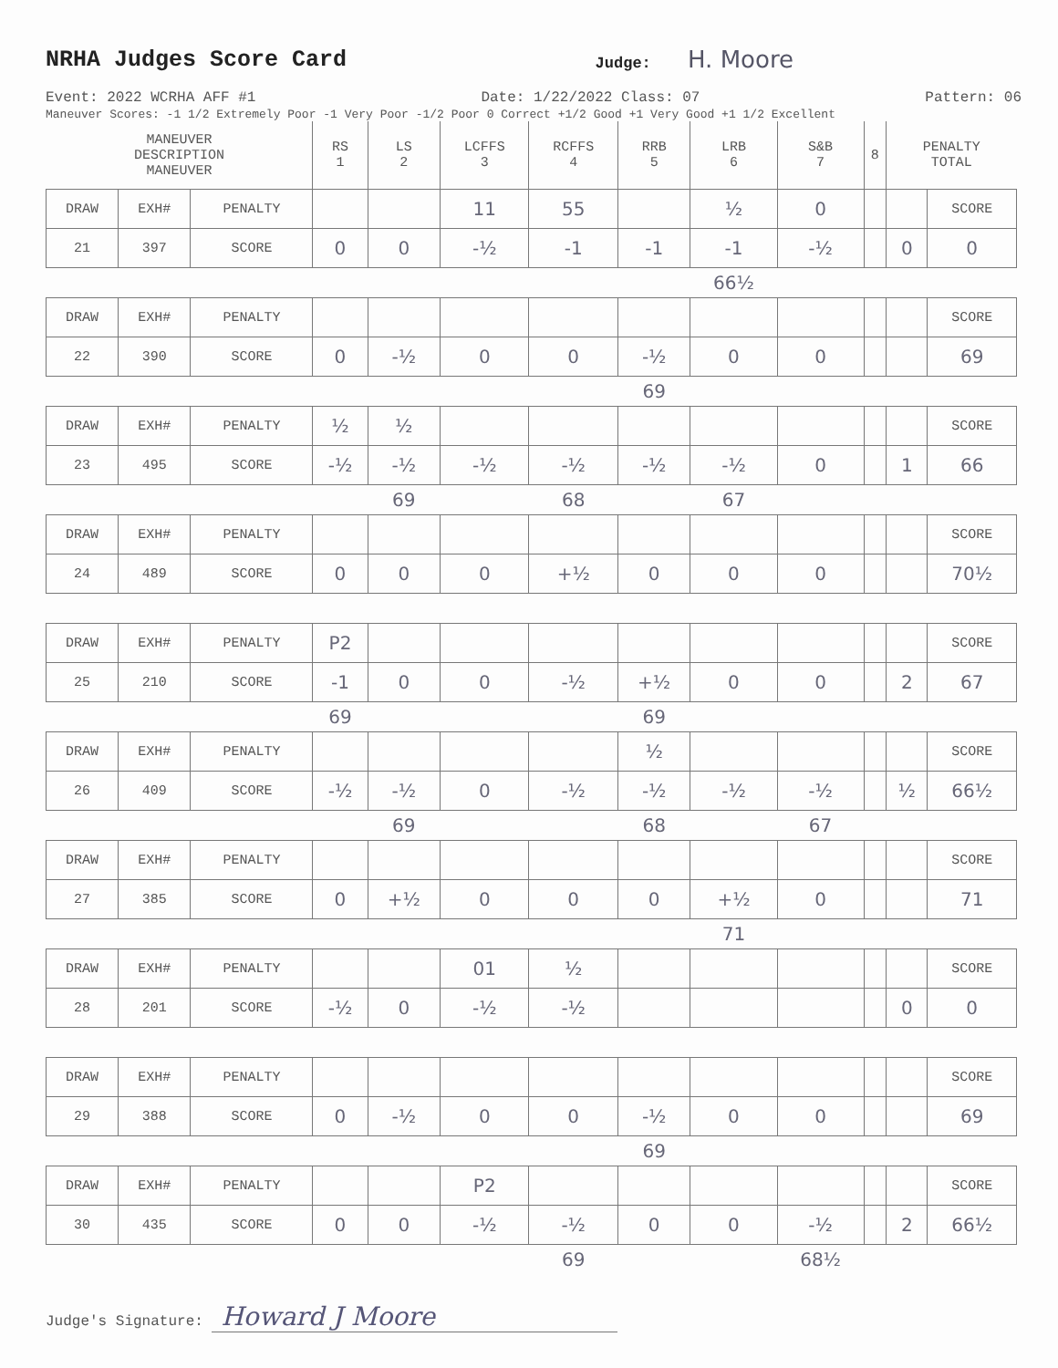NRHA Judges Score Card
Judge: H. Moore
Event: 2022 WCRHA AFF #1 Date: 1/22/2022 Class: 07 Pattern: 06
Maneuver Scores: -1 1/2 Extremely Poor -1 Very Poor -1/2 Poor 0 Correct +1/2 Good +1 Very Good +1 1/2 Excellent
| MANEUVER DESCRIPTION MANEUVER | | | RS 1 | LS 2 | LCFFS 3 | RCFFS 4 | RRB 5 | LRB 6 | S&B 7 | 8 | PENALTY TOTAL | |
| DRAW | EXH# | PENALTY | | | 11 | 55 | | ½ | 0 | | | SCORE |
| 21 | 397 | SCORE | 0 | 0 | -½ | -1 | -1 | -1 | -½ | | 0 | 0 |
| | | | | | | | | 66½ | | | | |
| DRAW | EXH# | PENALTY | | | | | | | | | | SCORE |
| 22 | 390 | SCORE | 0 | -½ | 0 | 0 | -½ | 0 | 0 | | | 69 |
| | | | | | | | 69 | | | | | |
| DRAW | EXH# | PENALTY | ½ | ½ | | | | | | | | SCORE |
| 23 | 495 | SCORE | -½ | -½ | -½ | -½ | -½ | -½ | 0 | | 1 | 66 |
| | | | | 69 | | 68 | | 67 | | | | |
| DRAW | EXH# | PENALTY | | | | | | | | | | SCORE |
| 24 | 489 | SCORE | 0 | 0 | 0 | +½ | 0 | 0 | 0 | | | 70½ |
| DRAW | EXH# | PENALTY | P2 | | | | | | | | | SCORE |
| 25 | 210 | SCORE | -1 | 0 | 0 | -½ | +½ | 0 | 0 | | 2 | 67 |
| | | | 69 | | | | 69 | | | | | |
| DRAW | EXH# | PENALTY | | | | | ½ | | | | | SCORE |
| 26 | 409 | SCORE | -½ | -½ | 0 | -½ | -½ | -½ | -½ | | ½ | 66½ |
| | | | | 69 | | | 68 | | 67 | | | |
| DRAW | EXH# | PENALTY | | | | | | | | | | SCORE |
| 27 | 385 | SCORE | 0 | +½ | 0 | 0 | 0 | +½ | 0 | | | 71 |
| | | | | | | | | 71 | | | | |
| DRAW | EXH# | PENALTY | | | 01 | ½ | | | | | | SCORE |
| 28 | 201 | SCORE | -½ | 0 | -½ | -½ | | | | | 0 | 0 |
| DRAW | EXH# | PENALTY | | | | | | | | | | SCORE |
| 29 | 388 | SCORE | 0 | -½ | 0 | 0 | -½ | 0 | 0 | | | 69 |
| | | | | | | | 69 | | | | | |
| DRAW | EXH# | PENALTY | | | P2 | | | | | | | SCORE |
| 30 | 435 | SCORE | 0 | 0 | -½ | -½ | 0 | 0 | -½ | | 2 | 66½ |
| | | | | | | 69 | | | 68½ | | | |
Judge's Signature: Howard J Moore